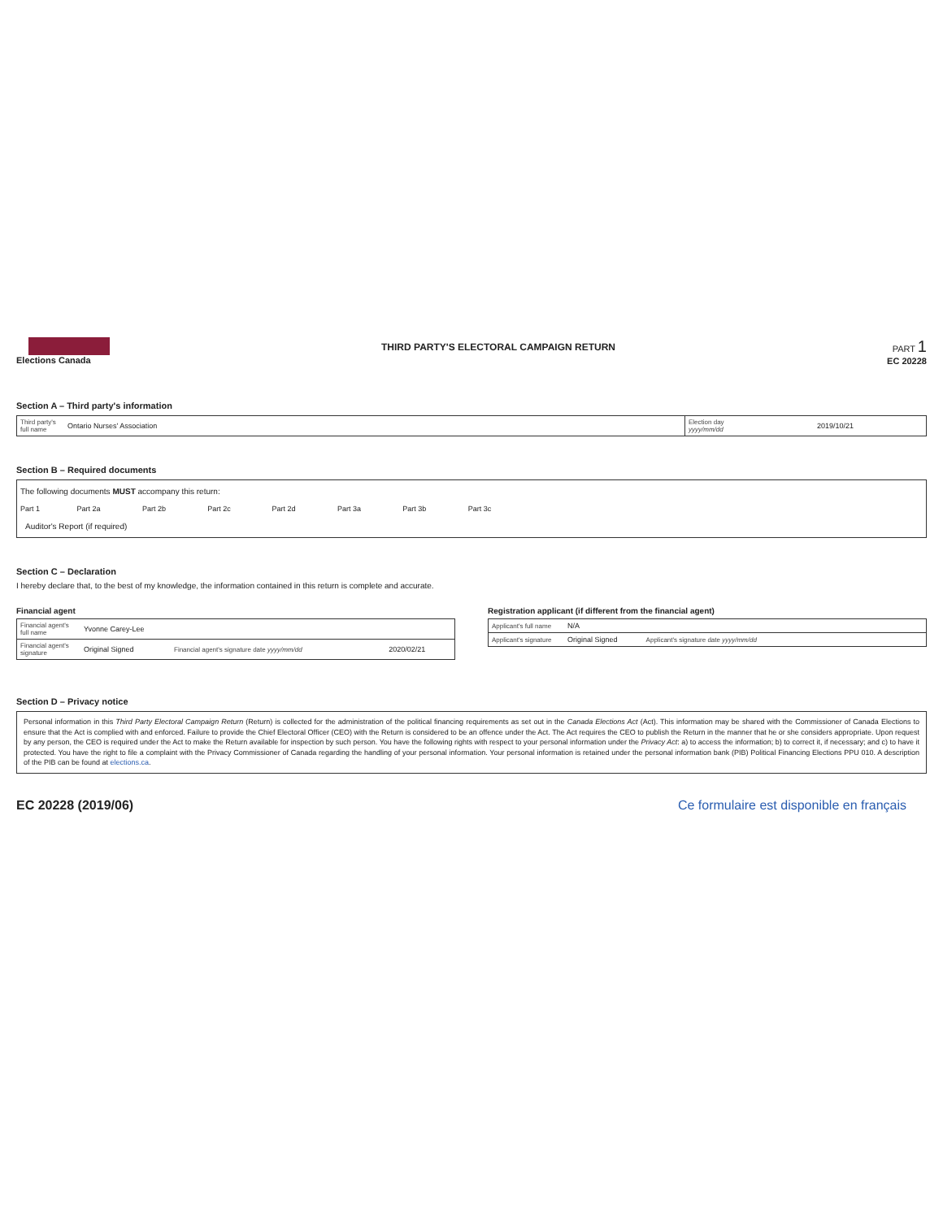Elections Canada
THIRD PARTY'S ELECTORAL CAMPAIGN RETURN
PART 1
EC 20228
Section A – Third party's information
| Third party's full name | Ontario Nurses' Association | Election day yyyy/mm/dd | 2019/10/21 |
Section B – Required documents
The following documents MUST accompany this return:
| Part 1 | Part 2a | Part 2b | Part 2c | Part 2d | Part 3a | Part 3b | Part 3c | |
Auditor's Report (if required)
Section C – Declaration
I hereby declare that, to the best of my knowledge, the information contained in this return is complete and accurate.
Financial agent
| Financial agent's full name | Yvonne Carey-Lee | | |
| Financial agent's signature | Original Signed | Financial agent's signature date yyyy/mm/dd | 2020/02/21 |
Registration applicant (if different from the financial agent)
| Applicant's full name | N/A | | |
| Applicant's signature | Original Signed | Applicant's signature date yyyy/mm/dd | |
Section D – Privacy notice
Personal information in this Third Party Electoral Campaign Return (Return) is collected for the administration of the political financing requirements as set out in the Canada Elections Act (Act). This information may be shared with the Commissioner of Canada Elections to ensure that the Act is complied with and enforced. Failure to provide the Chief Electoral Officer (CEO) with the Return is considered to be an offence under the Act. The Act requires the CEO to publish the Return in the manner that he or she considers appropriate. Upon request by any person, the CEO is required under the Act to make the Return available for inspection by such person. You have the following rights with respect to your personal information under the Privacy Act: a) to access the information; b) to correct it, if necessary; and c) to have it protected. You have the right to file a complaint with the Privacy Commissioner of Canada regarding the handling of your personal information. Your personal information is retained under the personal information bank (PIB) Political Financing Elections PPU 010. A description of the PIB can be found at elections.ca.
EC 20228 (2019/06) Ce formulaire est disponible en français